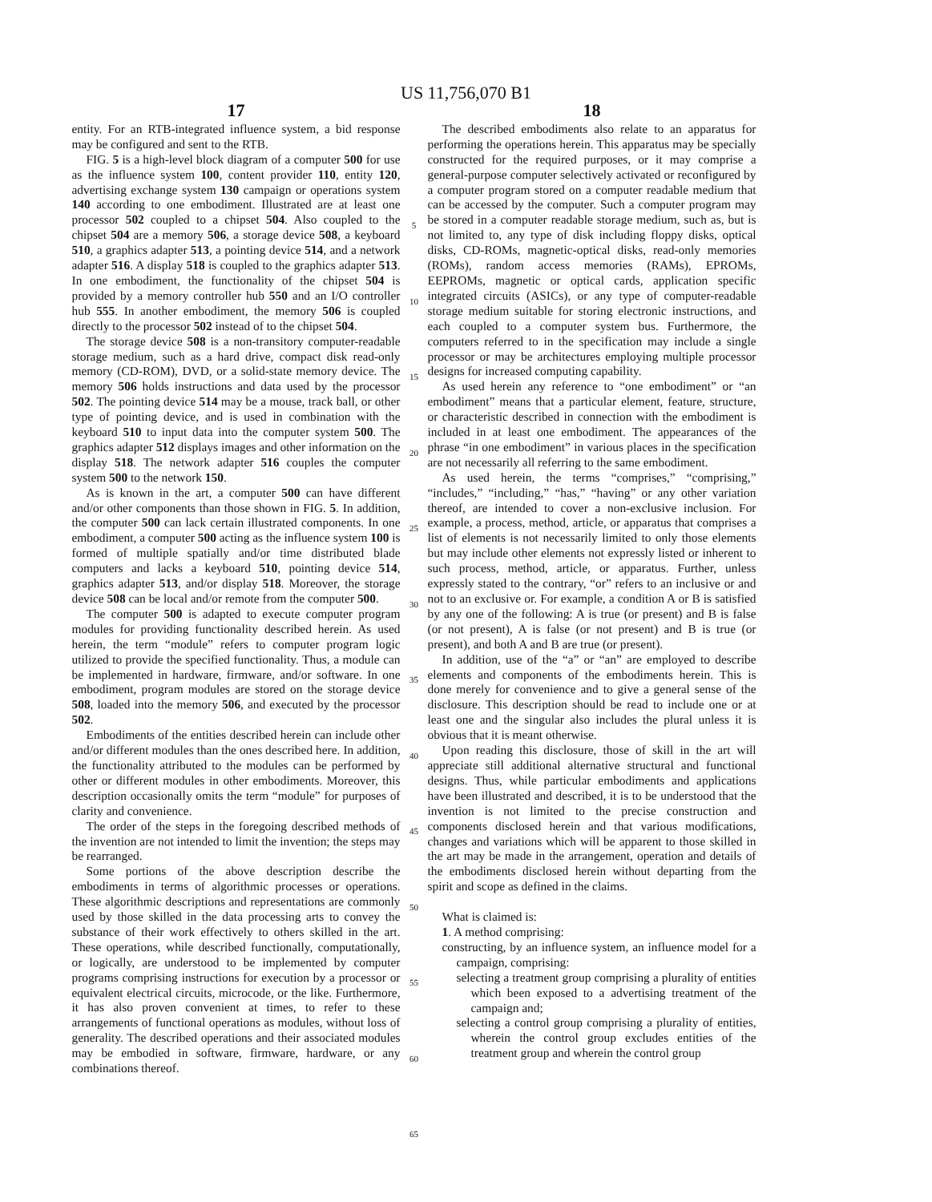US 11,756,070 B1
17
entity. For an RTB-integrated influence system, a bid response may be configured and sent to the RTB.
FIG. 5 is a high-level block diagram of a computer 500 for use as the influence system 100, content provider 110, entity 120, advertising exchange system 130 campaign or operations system 140 according to one embodiment. Illustrated are at least one processor 502 coupled to a chipset 504. Also coupled to the chipset 504 are a memory 506, a storage device 508, a keyboard 510, a graphics adapter 513, a pointing device 514, and a network adapter 516. A display 518 is coupled to the graphics adapter 513. In one embodiment, the functionality of the chipset 504 is provided by a memory controller hub 550 and an I/O controller hub 555. In another embodiment, the memory 506 is coupled directly to the processor 502 instead of to the chipset 504.
The storage device 508 is a non-transitory computer-readable storage medium, such as a hard drive, compact disk read-only memory (CD-ROM), DVD, or a solid-state memory device. The memory 506 holds instructions and data used by the processor 502. The pointing device 514 may be a mouse, track ball, or other type of pointing device, and is used in combination with the keyboard 510 to input data into the computer system 500. The graphics adapter 512 displays images and other information on the display 518. The network adapter 516 couples the computer system 500 to the network 150.
As is known in the art, a computer 500 can have different and/or other components than those shown in FIG. 5. In addition, the computer 500 can lack certain illustrated components. In one embodiment, a computer 500 acting as the influence system 100 is formed of multiple spatially and/or time distributed blade computers and lacks a keyboard 510, pointing device 514, graphics adapter 513, and/or display 518. Moreover, the storage device 508 can be local and/or remote from the computer 500.
The computer 500 is adapted to execute computer program modules for providing functionality described herein. As used herein, the term “module” refers to computer program logic utilized to provide the specified functionality. Thus, a module can be implemented in hardware, firmware, and/or software. In one embodiment, program modules are stored on the storage device 508, loaded into the memory 506, and executed by the processor 502.
Embodiments of the entities described herein can include other and/or different modules than the ones described here. In addition, the functionality attributed to the modules can be performed by other or different modules in other embodiments. Moreover, this description occasionally omits the term “module” for purposes of clarity and convenience.
The order of the steps in the foregoing described methods of the invention are not intended to limit the invention; the steps may be rearranged.
Some portions of the above description describe the embodiments in terms of algorithmic processes or operations. These algorithmic descriptions and representations are commonly used by those skilled in the data processing arts to convey the substance of their work effectively to others skilled in the art. These operations, while described functionally, computationally, or logically, are understood to be implemented by computer programs comprising instructions for execution by a processor or equivalent electrical circuits, microcode, or the like. Furthermore, it has also proven convenient at times, to refer to these arrangements of functional operations as modules, without loss of generality. The described operations and their associated modules may be embodied in software, firmware, hardware, or any combinations thereof.
5
10
15
20
25
30
35
40
45
50
55
60
65
18
The described embodiments also relate to an apparatus for performing the operations herein. This apparatus may be specially constructed for the required purposes, or it may comprise a general-purpose computer selectively activated or reconfigured by a computer program stored on a computer readable medium that can be accessed by the computer. Such a computer program may be stored in a computer readable storage medium, such as, but is not limited to, any type of disk including floppy disks, optical disks, CD-ROMs, magnetic-optical disks, read-only memories (ROMs), random access memories (RAMs), EPROMs, EEPROMs, magnetic or optical cards, application specific integrated circuits (ASICs), or any type of computer-readable storage medium suitable for storing electronic instructions, and each coupled to a computer system bus. Furthermore, the computers referred to in the specification may include a single processor or may be architectures employing multiple processor designs for increased computing capability.
As used herein any reference to “one embodiment” or “an embodiment” means that a particular element, feature, structure, or characteristic described in connection with the embodiment is included in at least one embodiment. The appearances of the phrase “in one embodiment” in various places in the specification are not necessarily all referring to the same embodiment.
As used herein, the terms “comprises,” “comprising,” “includes,” “including,” “has,” “having” or any other variation thereof, are intended to cover a non-exclusive inclusion. For example, a process, method, article, or apparatus that comprises a list of elements is not necessarily limited to only those elements but may include other elements not expressly listed or inherent to such process, method, article, or apparatus. Further, unless expressly stated to the contrary, “or” refers to an inclusive or and not to an exclusive or. For example, a condition A or B is satisfied by any one of the following: A is true (or present) and B is false (or not present), A is false (or not present) and B is true (or present), and both A and B are true (or present).
In addition, use of the “a” or “an” are employed to describe elements and components of the embodiments herein. This is done merely for convenience and to give a general sense of the disclosure. This description should be read to include one or at least one and the singular also includes the plural unless it is obvious that it is meant otherwise.
Upon reading this disclosure, those of skill in the art will appreciate still additional alternative structural and functional designs. Thus, while particular embodiments and applications have been illustrated and described, it is to be understood that the invention is not limited to the precise construction and components disclosed herein and that various modifications, changes and variations which will be apparent to those skilled in the art may be made in the arrangement, operation and details of the embodiments disclosed herein without departing from the spirit and scope as defined in the claims.
What is claimed is:
1. A method comprising:
constructing, by an influence system, an influence model for a campaign, comprising:
selecting a treatment group comprising a plurality of entities which been exposed to a advertising treatment of the campaign and;
selecting a control group comprising a plurality of entities, wherein the control group excludes entities of the treatment group and wherein the control group